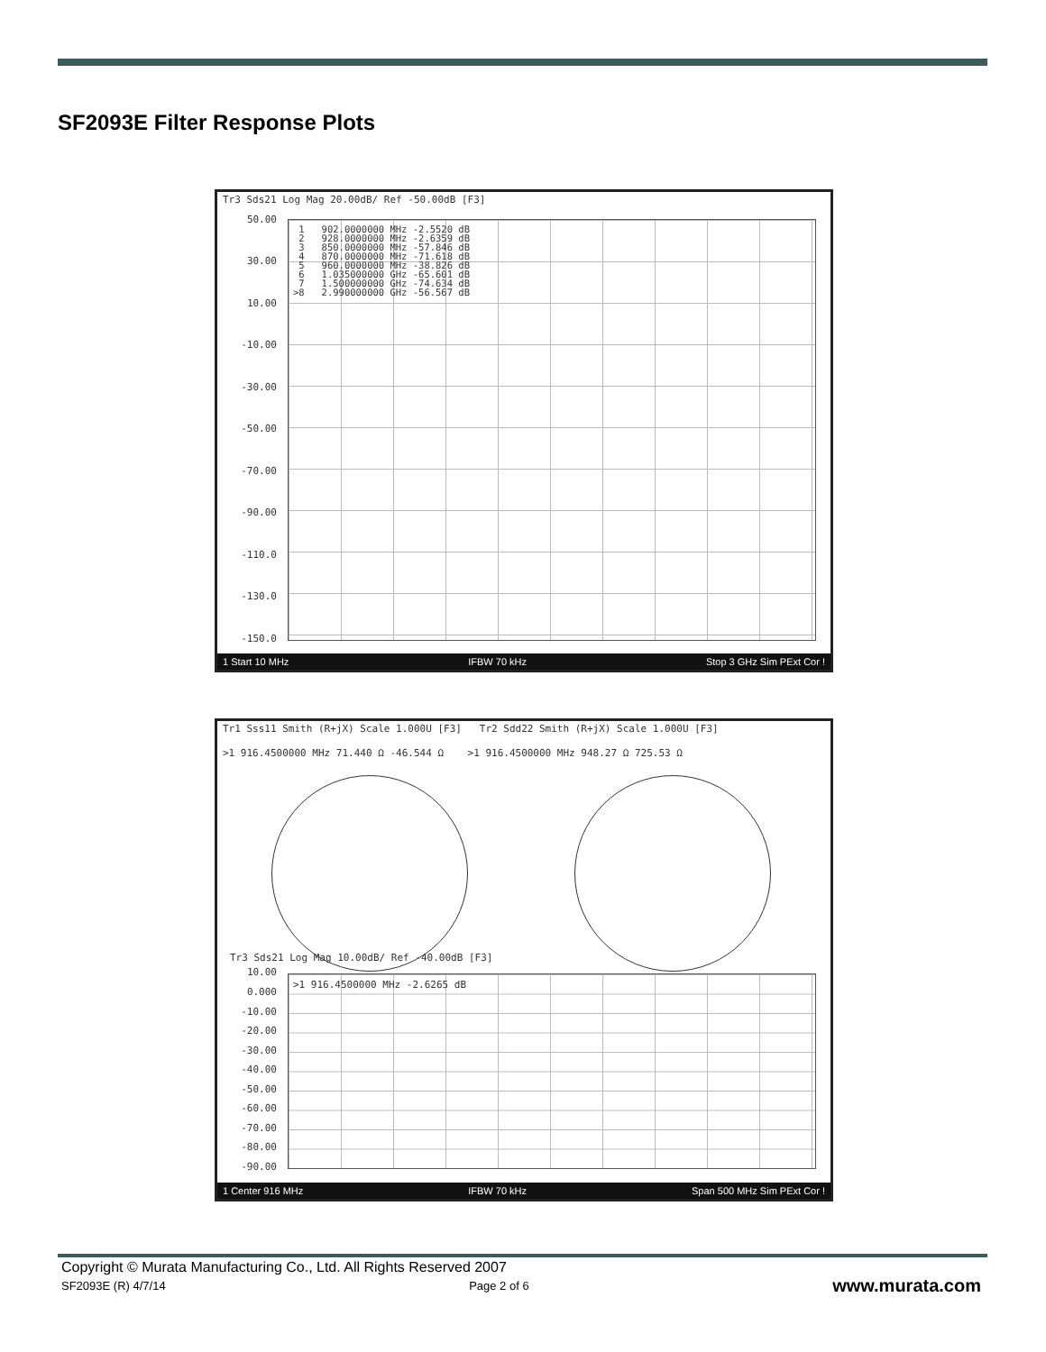SF2093E Filter Response Plots
Tr3 Sds21 Log Mag 20.00dB/ Ref -50.00dB [F3]
50.00
30.00
10.00
-10.00
-30.00
-50.00
-70.00
-90.00
-110.0
-130.0
-150.0
1 902.0000000 MHz -2.5520 dB 2 928.0000000 MHz -2.6359 dB 3 850.0000000 MHz -57.846 dB 4 870.0000000 MHz -71.618 dB 5 960.0000000 MHz -38.826 dB 6 1.035000000 GHz -65.601 dB 7 1.500000000 GHz -74.634 dB >8 2.990000000 GHz -56.567 dB
1 Start 10 MHz IFBW 70 kHz Stop 3 GHz Sim PExt Cor !
Tr1 Sss11 Smith (R+jX) Scale 1.000U [F3] Tr2 Sdd22 Smith (R+jX) Scale 1.000U [F3]
>1 916.4500000 MHz 71.440 Ω -46.544 Ω >1 916.4500000 MHz 948.27 Ω 725.53 Ω
Tr3 Sds21 Log Mag 10.00dB/ Ref -40.00dB [F3]
>1 916.4500000 MHz -2.6265 dB
10.00
0.000
-10.00
-20.00
-30.00
-40.00
-50.00
-60.00
-70.00
-80.00
-90.00
1 Center 916 MHz IFBW 70 kHz Span 500 MHz Sim PExt Cor !
Copyright © Murata Manufacturing Co., Ltd. All Rights Reserved 2007
SF2093E (R) 4/7/14 Page 2 of 6 www.murata.com